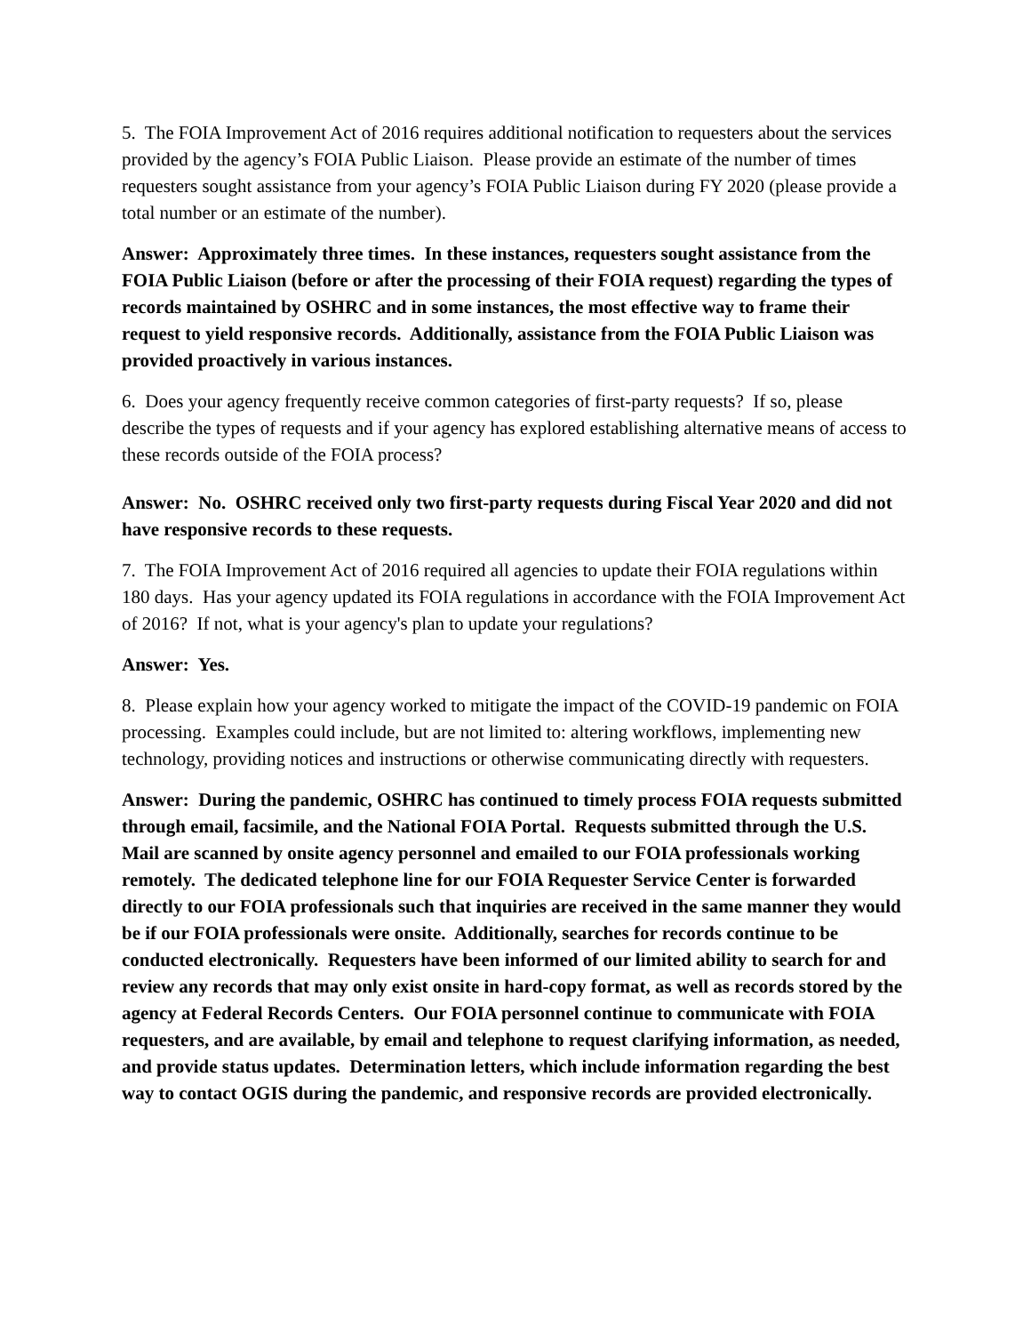5. The FOIA Improvement Act of 2016 requires additional notification to requesters about the services provided by the agency’s FOIA Public Liaison. Please provide an estimate of the number of times requesters sought assistance from your agency’s FOIA Public Liaison during FY 2020 (please provide a total number or an estimate of the number).
Answer: Approximately three times. In these instances, requesters sought assistance from the FOIA Public Liaison (before or after the processing of their FOIA request) regarding the types of records maintained by OSHRC and in some instances, the most effective way to frame their request to yield responsive records. Additionally, assistance from the FOIA Public Liaison was provided proactively in various instances.
6. Does your agency frequently receive common categories of first-party requests? If so, please describe the types of requests and if your agency has explored establishing alternative means of access to these records outside of the FOIA process?
Answer: No. OSHRC received only two first-party requests during Fiscal Year 2020 and did not have responsive records to these requests.
7. The FOIA Improvement Act of 2016 required all agencies to update their FOIA regulations within 180 days. Has your agency updated its FOIA regulations in accordance with the FOIA Improvement Act of 2016? If not, what is your agency's plan to update your regulations?
Answer: Yes.
8. Please explain how your agency worked to mitigate the impact of the COVID-19 pandemic on FOIA processing. Examples could include, but are not limited to: altering workflows, implementing new technology, providing notices and instructions or otherwise communicating directly with requesters.
Answer: During the pandemic, OSHRC has continued to timely process FOIA requests submitted through email, facsimile, and the National FOIA Portal. Requests submitted through the U.S. Mail are scanned by onsite agency personnel and emailed to our FOIA professionals working remotely. The dedicated telephone line for our FOIA Requester Service Center is forwarded directly to our FOIA professionals such that inquiries are received in the same manner they would be if our FOIA professionals were onsite. Additionally, searches for records continue to be conducted electronically. Requesters have been informed of our limited ability to search for and review any records that may only exist onsite in hard-copy format, as well as records stored by the agency at Federal Records Centers. Our FOIA personnel continue to communicate with FOIA requesters, and are available, by email and telephone to request clarifying information, as needed, and provide status updates. Determination letters, which include information regarding the best way to contact OGIS during the pandemic, and responsive records are provided electronically.